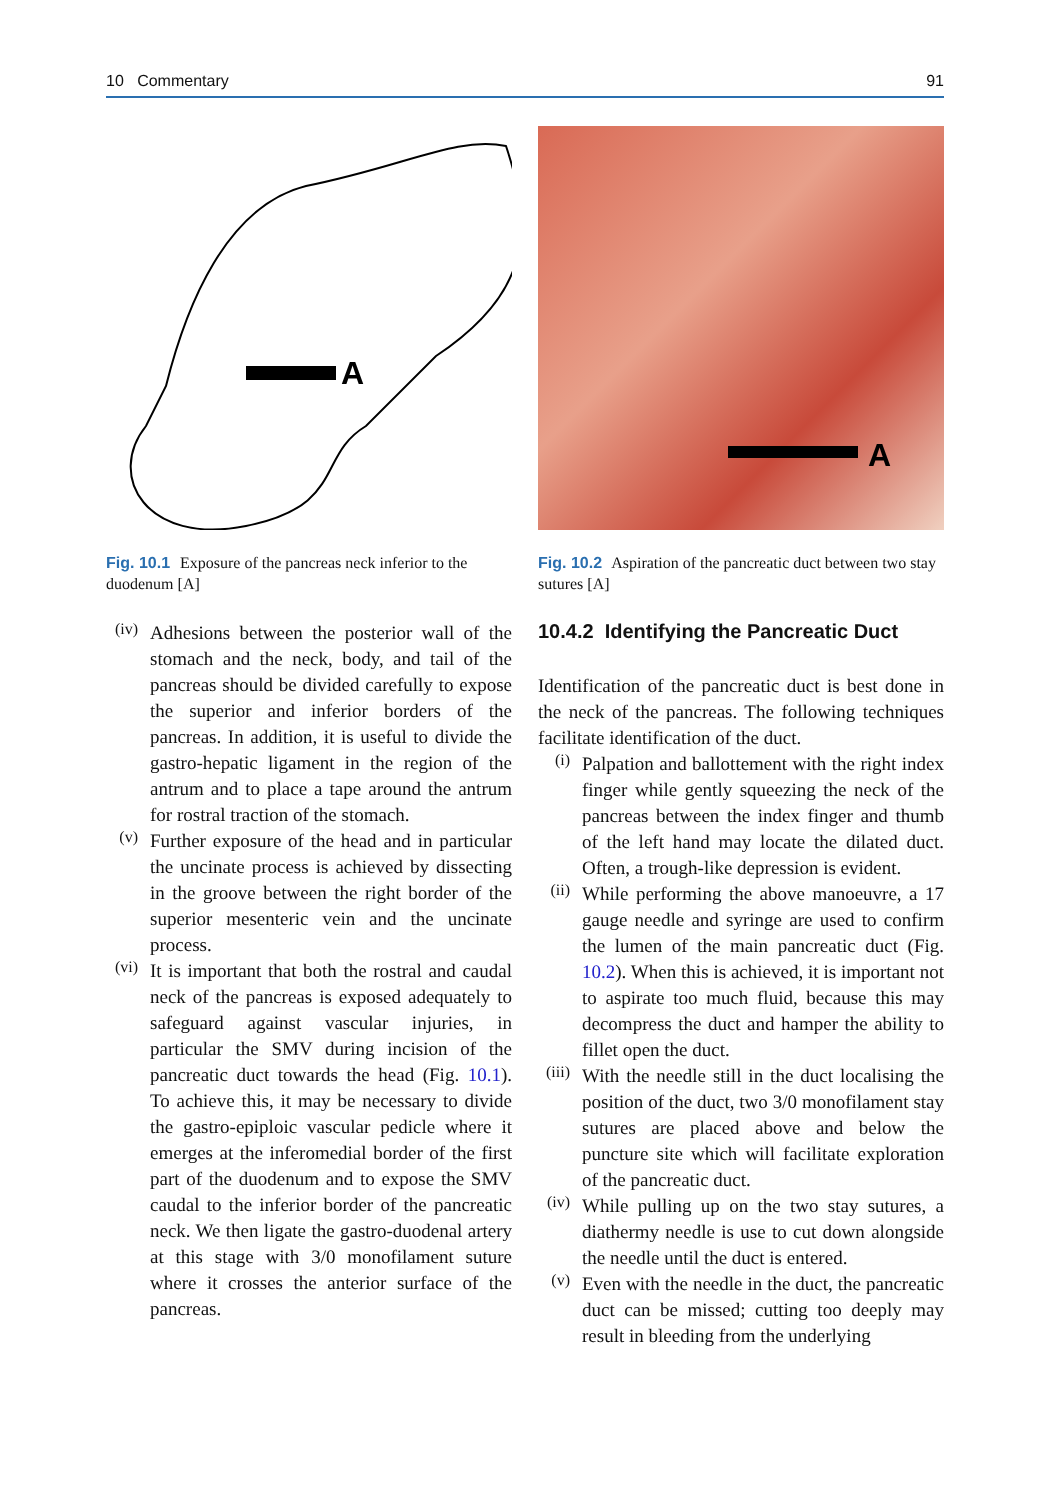10 Commentary 91
A
Fig. 10.1 Exposure of the pancreas neck inferior to the duodenum [A]
(iv) Adhesions between the posterior wall of the stomach and the neck, body, and tail of the pancreas should be divided carefully to expose the superior and inferior borders of the pancreas. In addition, it is useful to divide the gastro-hepatic ligament in the region of the antrum and to place a tape around the antrum for rostral traction of the stomach.
(v) Further exposure of the head and in particular the uncinate process is achieved by dissecting in the groove between the right border of the superior mesenteric vein and the uncinate process.
(vi) It is important that both the rostral and caudal neck of the pancreas is exposed adequately to safeguard against vascular injuries, in particular the SMV during incision of the pancreatic duct towards the head (Fig. 10.1). To achieve this, it may be necessary to divide the gastro-epiploic vascular pedicle where it emerges at the inferomedial border of the first part of the duodenum and to expose the SMV caudal to the inferior border of the pancreatic neck. We then ligate the gastro-duodenal artery at this stage with 3/0 monofilament suture where it crosses the anterior surface of the pancreas.
A
Fig. 10.2 Aspiration of the pancreatic duct between two stay sutures [A]
10.4.2 Identifying the Pancreatic Duct
Identification of the pancreatic duct is best done in the neck of the pancreas. The following techniques facilitate identification of the duct.
(i) Palpation and ballottement with the right index finger while gently squeezing the neck of the pancreas between the index finger and thumb of the left hand may locate the dilated duct. Often, a trough-like depression is evident.
(ii) While performing the above manoeuvre, a 17 gauge needle and syringe are used to confirm the lumen of the main pancreatic duct (Fig. 10.2). When this is achieved, it is important not to aspirate too much fluid, because this may decompress the duct and hamper the ability to fillet open the duct.
(iii) With the needle still in the duct localising the position of the duct, two 3/0 monofilament stay sutures are placed above and below the puncture site which will facilitate exploration of the pancreatic duct.
(iv) While pulling up on the two stay sutures, a diathermy needle is use to cut down alongside the needle until the duct is entered.
(v) Even with the needle in the duct, the pancreatic duct can be missed; cutting too deeply may result in bleeding from the underlying